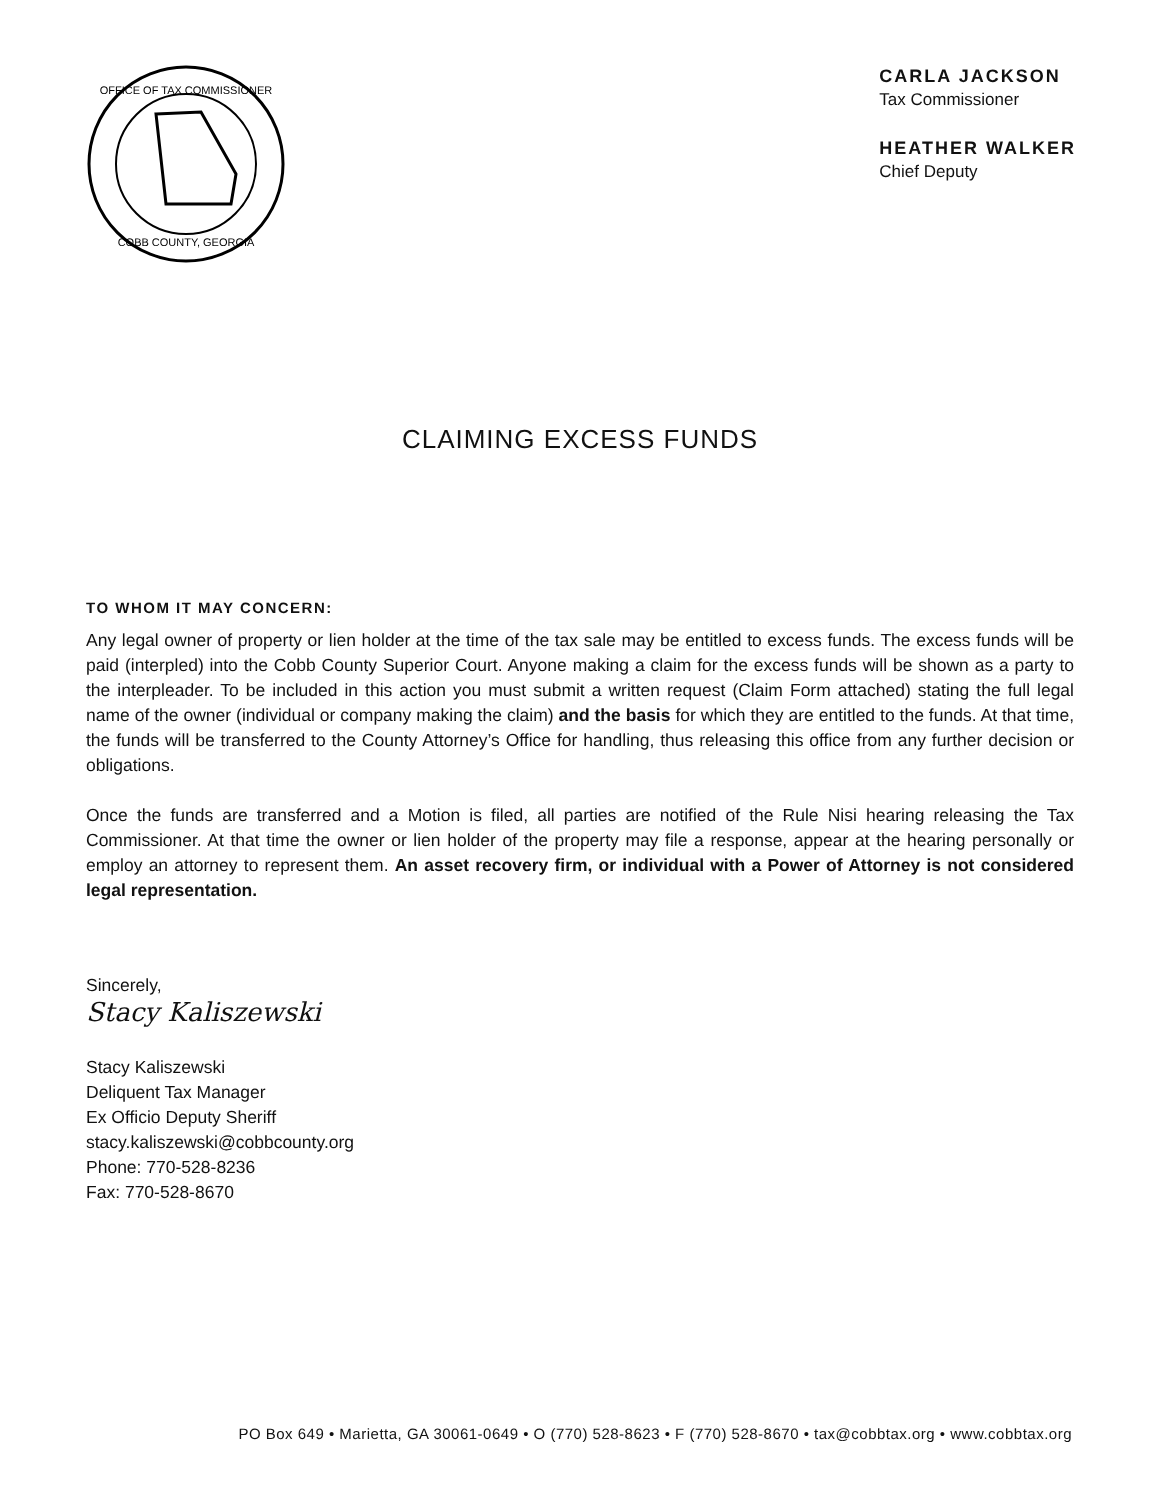OFFICE OF TAX COMMISSIONER
COBB COUNTY, GEORGIA
CARLA JACKSON
Tax Commissioner
HEATHER WALKER
Chief Deputy
CLAIMING EXCESS FUNDS
TO WHOM IT MAY CONCERN:
Any legal owner of property or lien holder at the time of the tax sale may be entitled to excess funds. The excess funds will be paid (interpled) into the Cobb County Superior Court. Anyone making a claim for the excess funds will be shown as a party to the interpleader. To be included in this action you must submit a written request (Claim Form attached) stating the full legal name of the owner (individual or company making the claim) and the basis for which they are entitled to the funds. At that time, the funds will be transferred to the County Attorney’s Office for handling, thus releasing this office from any further decision or obligations.
Once the funds are transferred and a Motion is filed, all parties are notified of the Rule Nisi hearing releasing the Tax Commissioner. At that time the owner or lien holder of the property may file a response, appear at the hearing personally or employ an attorney to represent them. An asset recovery firm, or individual with a Power of Attorney is not considered legal representation.
Sincerely,
Stacy Kaliszewski
Stacy Kaliszewski
Deliquent Tax Manager
Ex Officio Deputy Sheriff
stacy.kaliszewski@cobbcounty.org
Phone: 770-528-8236
Fax: 770-528-8670
PO Box 649 • Marietta, GA 30061-0649 • O (770) 528-8623 • F (770) 528-8670 • tax@cobbtax.org • www.cobbtax.org